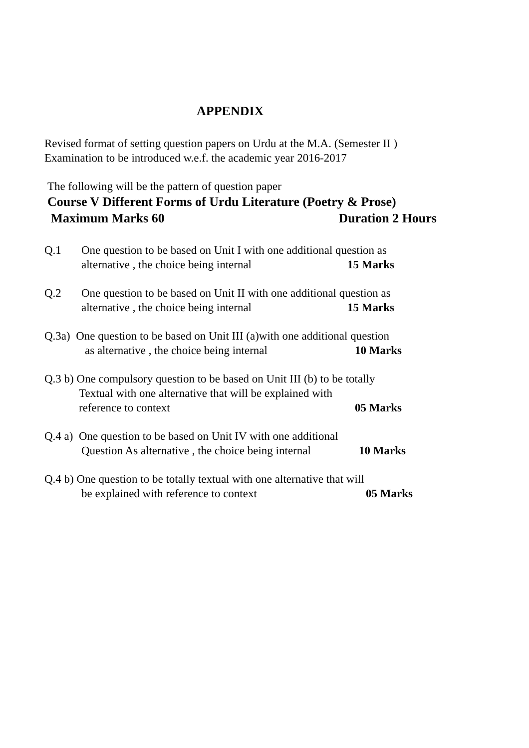APPENDIX
Revised format of setting question papers on Urdu at the M.A. (Semester II )
Examination to be introduced w.e.f. the academic year 2016-2017
The following will be the pattern of question paper
Course V Different Forms of Urdu Literature (Poetry & Prose)
Maximum Marks 60 Duration 2 Hours
Q.1 One question to be based on Unit I with one additional question as
alternative , the choice being internal 15 Marks
Q.2 One question to be based on Unit II with one additional question as
alternative , the choice being internal 15 Marks
Q.3a) One question to be based on Unit III (a)with one additional question
as alternative , the choice being internal 10 Marks
Q.3 b) One compulsory question to be based on Unit III (b) to be totally
Textual with one alternative that will be explained with
reference to context 05 Marks
Q.4 a) One question to be based on Unit IV with one additional
Question As alternative , the choice being internal 10 Marks
Q.4 b) One question to be totally textual with one alternative that will
be explained with reference to context 05 Marks